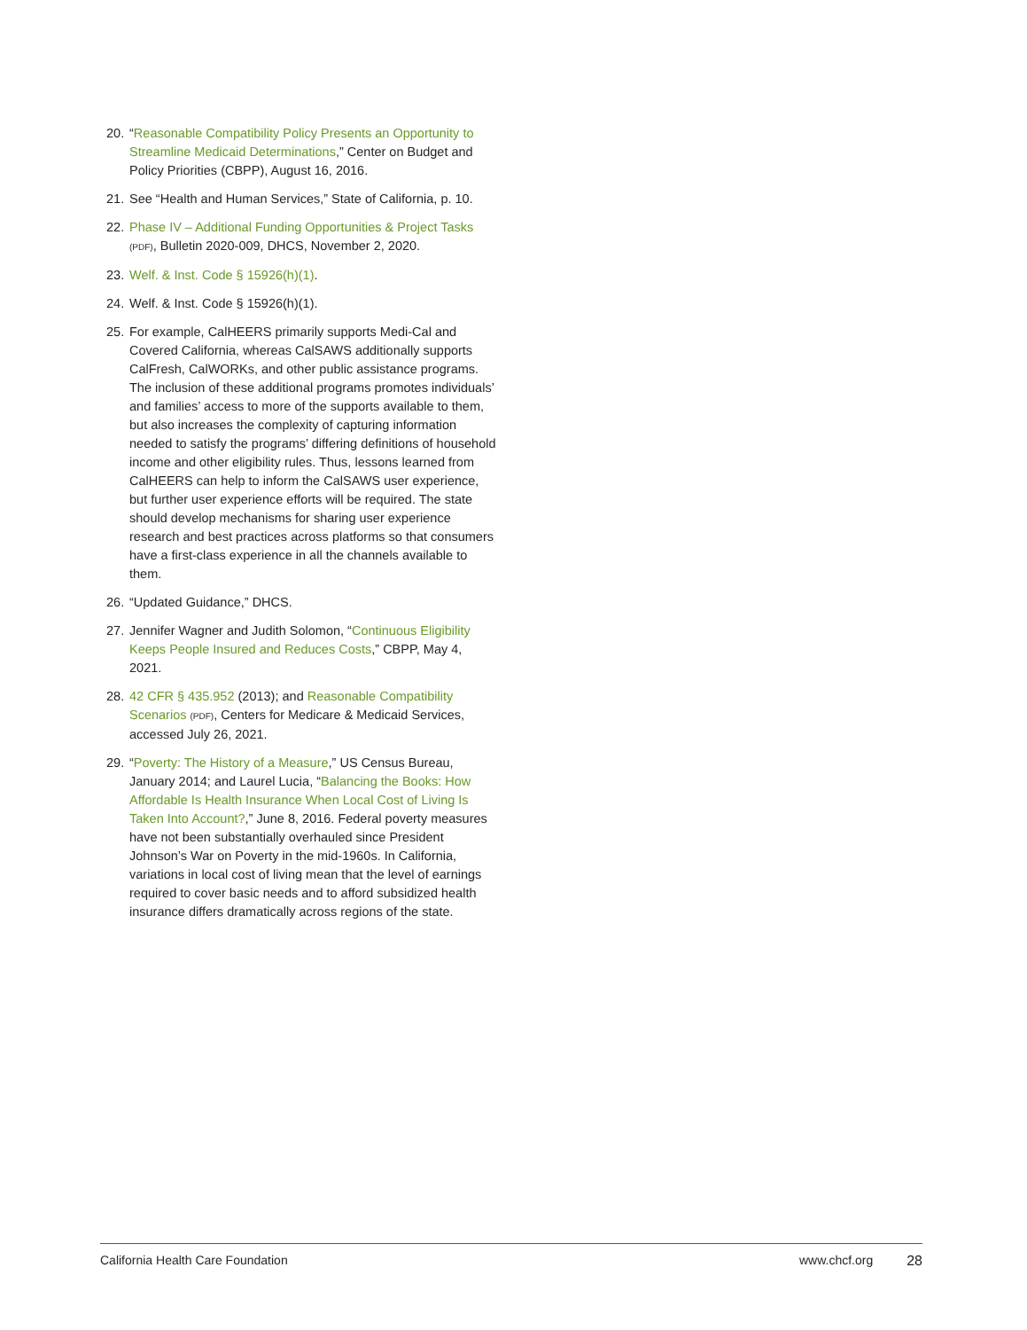20. “Reasonable Compatibility Policy Presents an Opportunity to Streamline Medicaid Determinations,” Center on Budget and Policy Priorities (CBPP), August 16, 2016.
21. See “Health and Human Services,” State of California, p. 10.
22. Phase IV – Additional Funding Opportunities & Project Tasks (PDF), Bulletin 2020-009, DHCS, November 2, 2020.
23. Welf. & Inst. Code § 15926(h)(1).
24. Welf. & Inst. Code § 15926(h)(1).
25. For example, CalHEERS primarily supports Medi-Cal and Covered California, whereas CalSAWS additionally supports CalFresh, CalWORKs, and other public assistance programs. The inclusion of these additional programs promotes individuals’ and families’ access to more of the supports available to them, but also increases the complexity of capturing information needed to satisfy the programs’ differing definitions of household income and other eligibility rules. Thus, lessons learned from CalHEERS can help to inform the CalSAWS user experience, but further user experience efforts will be required. The state should develop mechanisms for sharing user experience research and best practices across platforms so that consumers have a first-class experience in all the channels available to them.
26. “Updated Guidance,” DHCS.
27. Jennifer Wagner and Judith Solomon, “Continuous Eligibility Keeps People Insured and Reduces Costs,” CBPP, May 4, 2021.
28. 42 CFR § 435.952 (2013); and Reasonable Compatibility Scenarios (PDF), Centers for Medicare & Medicaid Services, accessed July 26, 2021.
29. “Poverty: The History of a Measure,” US Census Bureau, January 2014; and Laurel Lucia, “Balancing the Books: How Affordable Is Health Insurance When Local Cost of Living Is Taken Into Account?,” June 8, 2016. Federal poverty measures have not been substantially overhauled since President Johnson’s War on Poverty in the mid-1960s. In California, variations in local cost of living mean that the level of earnings required to cover basic needs and to afford subsidized health insurance differs dramatically across regions of the state.
California Health Care Foundation www.chcf.org 28